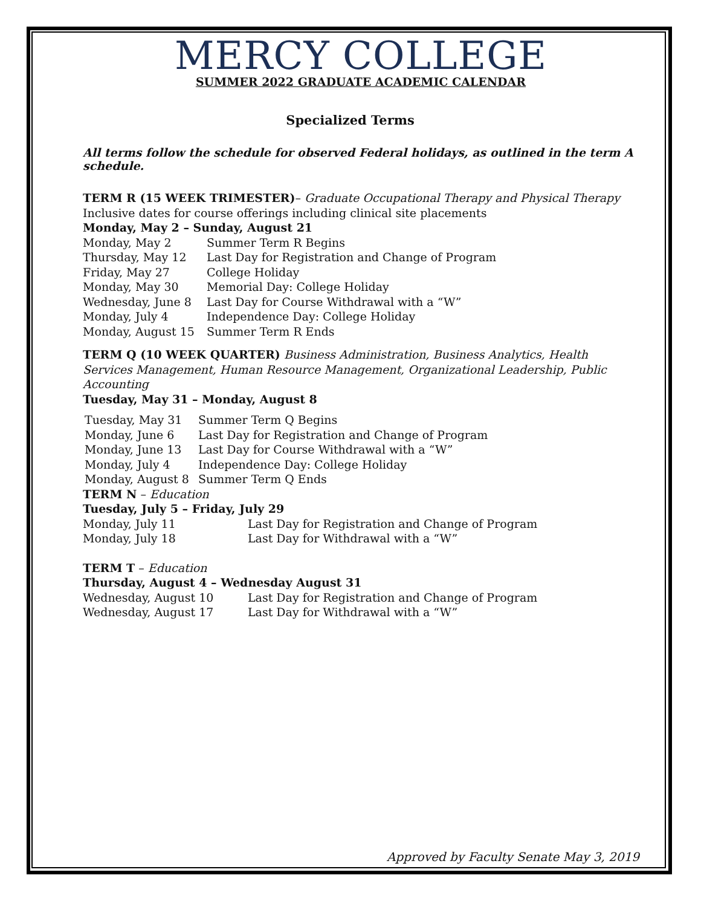MERCY COLLEGE
SUMMER 2022 GRADUATE ACADEMIC CALENDAR
Specialized Terms
All terms follow the schedule for observed Federal holidays, as outlined in the term A schedule.
TERM R (15 WEEK TRIMESTER)– Graduate Occupational Therapy and Physical Therapy
Inclusive dates for course offerings including clinical site placements
Monday, May 2 – Sunday, August 21
| Monday, May 2 | Summer Term R Begins |
| Thursday, May 12 | Last Day for Registration and Change of Program |
| Friday, May 27 | College Holiday |
| Monday, May 30 | Memorial Day: College Holiday |
| Wednesday, June 8 | Last Day for Course Withdrawal with a “W” |
| Monday, July 4 | Independence Day: College Holiday |
| Monday, August 15 | Summer Term R Ends |
TERM Q (10 WEEK QUARTER) Business Administration, Business Analytics, Health Services Management, Human Resource Management, Organizational Leadership, Public Accounting
Tuesday, May 31 – Monday, August 8
| Tuesday, May 31 | Summer Term Q Begins |
| Monday, June 6 | Last Day for Registration and Change of Program |
| Monday, June 13 | Last Day for Course Withdrawal with a “W” |
| Monday, July 4 | Independence Day: College Holiday |
| Monday, August 8 | Summer Term Q Ends |
TERM N – Education
Tuesday, July 5 – Friday, July 29
| Monday, July 11 | Last Day for Registration and Change of Program |
| Monday, July 18 | Last Day for Withdrawal with a “W” |
TERM T – Education
Thursday, August 4 – Wednesday August 31
| Wednesday, August 10 | Last Day for Registration and Change of Program |
| Wednesday, August 17 | Last Day for Withdrawal with a “W” |
Approved by Faculty Senate May 3, 2019